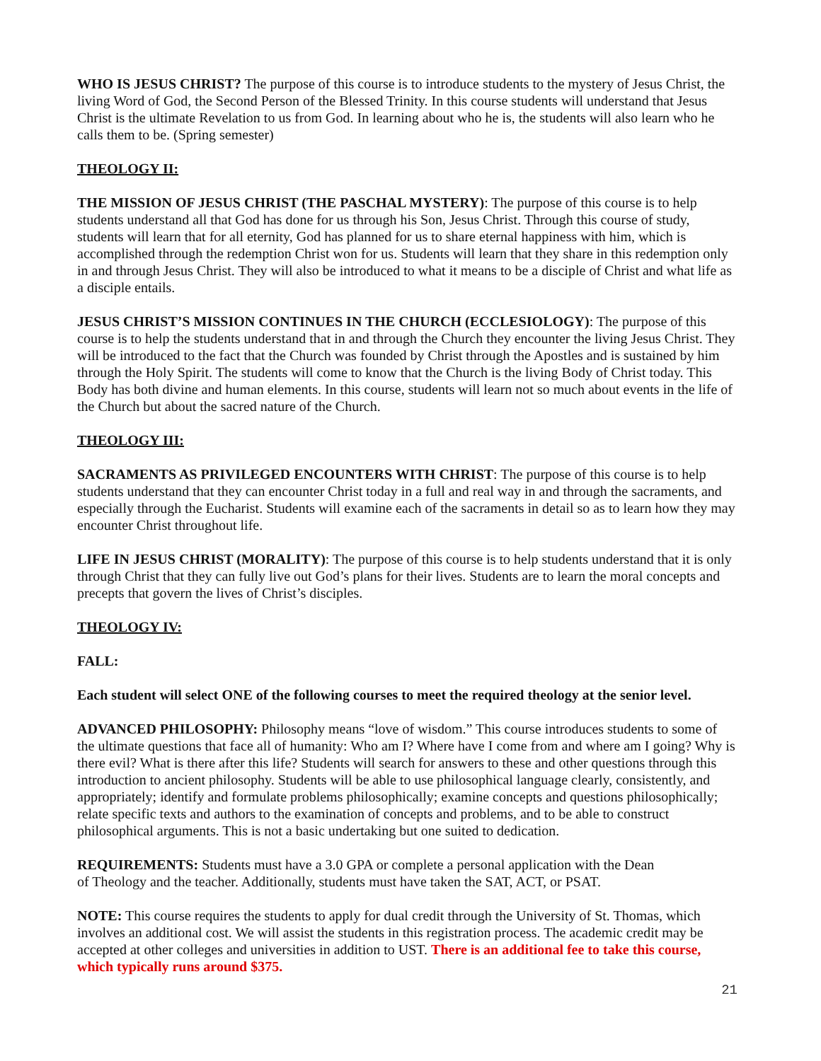WHO IS JESUS CHRIST? The purpose of this course is to introduce students to the mystery of Jesus Christ, the living Word of God, the Second Person of the Blessed Trinity. In this course students will understand that Jesus Christ is the ultimate Revelation to us from God. In learning about who he is, the students will also learn who he calls them to be. (Spring semester)
THEOLOGY II:
THE MISSION OF JESUS CHRIST (THE PASCHAL MYSTERY): The purpose of this course is to help students understand all that God has done for us through his Son, Jesus Christ. Through this course of study, students will learn that for all eternity, God has planned for us to share eternal happiness with him, which is accomplished through the redemption Christ won for us. Students will learn that they share in this redemption only in and through Jesus Christ. They will also be introduced to what it means to be a disciple of Christ and what life as a disciple entails.
JESUS CHRIST’S MISSION CONTINUES IN THE CHURCH (ECCLESIOLOGY): The purpose of this course is to help the students understand that in and through the Church they encounter the living Jesus Christ. They will be introduced to the fact that the Church was founded by Christ through the Apostles and is sustained by him through the Holy Spirit. The students will come to know that the Church is the living Body of Christ today. This Body has both divine and human elements. In this course, students will learn not so much about events in the life of the Church but about the sacred nature of the Church.
THEOLOGY III:
SACRAMENTS AS PRIVILEGED ENCOUNTERS WITH CHRIST: The purpose of this course is to help students understand that they can encounter Christ today in a full and real way in and through the sacraments, and especially through the Eucharist. Students will examine each of the sacraments in detail so as to learn how they may encounter Christ throughout life.
LIFE IN JESUS CHRIST (MORALITY): The purpose of this course is to help students understand that it is only through Christ that they can fully live out God’s plans for their lives. Students are to learn the moral concepts and precepts that govern the lives of Christ’s disciples.
THEOLOGY IV:
FALL:
Each student will select ONE of the following courses to meet the required theology at the senior level.
ADVANCED PHILOSOPHY: Philosophy means “love of wisdom.” This course introduces students to some of the ultimate questions that face all of humanity: Who am I? Where have I come from and where am I going? Why is there evil? What is there after this life? Students will search for answers to these and other questions through this introduction to ancient philosophy. Students will be able to use philosophical language clearly, consistently, and appropriately; identify and formulate problems philosophically; examine concepts and questions philosophically; relate specific texts and authors to the examination of concepts and problems, and to be able to construct philosophical arguments. This is not a basic undertaking but one suited to dedication.
REQUIREMENTS: Students must have a 3.0 GPA or complete a personal application with the Dean
of Theology and the teacher. Additionally, students must have taken the SAT, ACT, or PSAT.
NOTE: This course requires the students to apply for dual credit through the University of St. Thomas, which involves an additional cost. We will assist the students in this registration process. The academic credit may be accepted at other colleges and universities in addition to UST. There is an additional fee to take this course, which typically runs around $375.
21